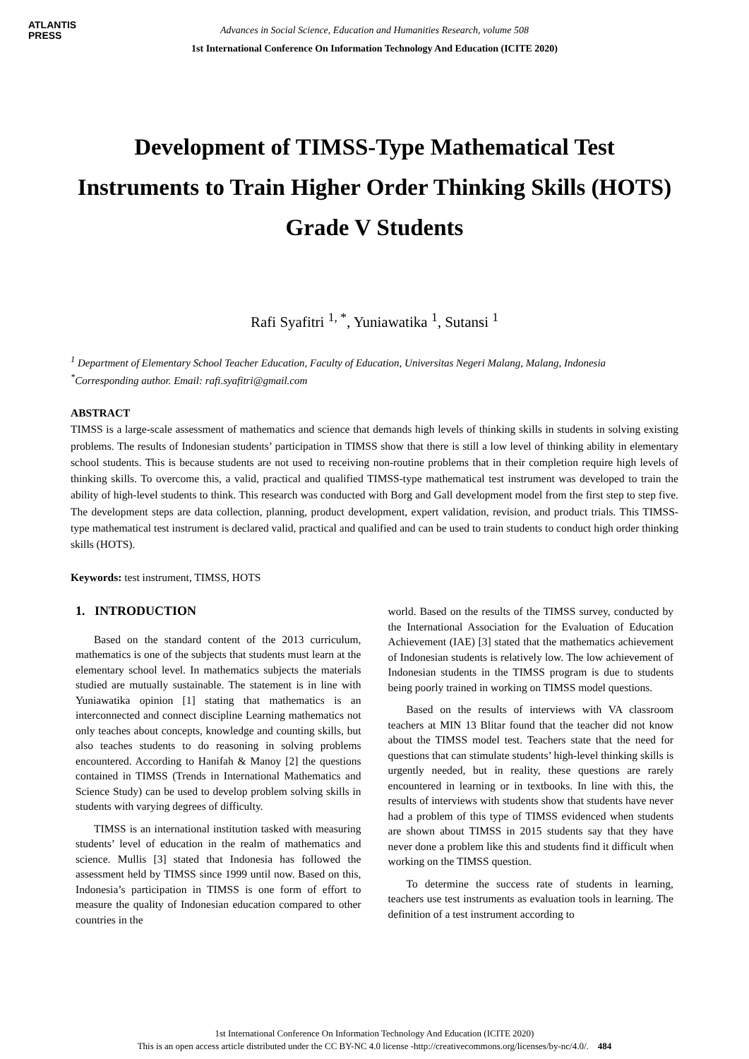ATLANTIS
PRESS
Advances in Social Science, Education and Humanities Research, volume 508
1st International Conference On Information Technology And Education (ICITE 2020)
Development of TIMSS-Type Mathematical Test Instruments to Train Higher Order Thinking Skills (HOTS) Grade V Students
Rafi Syafitri <sup>1, *</sup>, Yuniawatika <sup>1</sup>, Sutansi <sup>1</sup>
<sup>1</sup> Department of Elementary School Teacher Education, Faculty of Education, Universitas Negeri Malang, Malang, Indonesia
<sup>*</sup> Corresponding author. Email: rafi.syafitri@gmail.com
ABSTRACT
TIMSS is a large-scale assessment of mathematics and science that demands high levels of thinking skills in students in solving existing problems. The results of Indonesian students’ participation in TIMSS show that there is still a low level of thinking ability in elementary school students. This is because students are not used to receiving non-routine problems that in their completion require high levels of thinking skills. To overcome this, a valid, practical and qualified TIMSS-type mathematical test instrument was developed to train the ability of high-level students to think. This research was conducted with Borg and Gall development model from the first step to step five. The development steps are data collection, planning, product development, expert validation, revision, and product trials. This TIMSS-type mathematical test instrument is declared valid, practical and qualified and can be used to train students to conduct high order thinking skills (HOTS).
Keywords: test instrument, TIMSS, HOTS
1. INTRODUCTION
Based on the standard content of the 2013 curriculum, mathematics is one of the subjects that students must learn at the elementary school level. In mathematics subjects the materials studied are mutually sustainable. The statement is in line with Yuniawatika opinion [1] stating that mathematics is an interconnected and connect discipline Learning mathematics not only teaches about concepts, knowledge and counting skills, but also teaches students to do reasoning in solving problems encountered. According to Hanifah & Manoy [2] the questions contained in TIMSS (Trends in International Mathematics and Science Study) can be used to develop problem solving skills in students with varying degrees of difficulty.
TIMSS is an international institution tasked with measuring students’ level of education in the realm of mathematics and science. Mullis [3] stated that Indonesia has followed the assessment held by TIMSS since 1999 until now. Based on this, Indonesia’s participation in TIMSS is one form of effort to measure the quality of Indonesian education compared to other countries in the
world. Based on the results of the TIMSS survey, conducted by the International Association for the Evaluation of Education Achievement (IAE) [3] stated that the mathematics achievement of Indonesian students is relatively low. The low achievement of Indonesian students in the TIMSS program is due to students being poorly trained in working on TIMSS model questions.
Based on the results of interviews with VA classroom teachers at MIN 13 Blitar found that the teacher did not know about the TIMSS model test. Teachers state that the need for questions that can stimulate students’ high-level thinking skills is urgently needed, but in reality, these questions are rarely encountered in learning or in textbooks. In line with this, the results of interviews with students show that students have never had a problem of this type of TIMSS evidenced when students are shown about TIMSS in 2015 students say that they have never done a problem like this and students find it difficult when working on the TIMSS question.
To determine the success rate of students in learning, teachers use test instruments as evaluation tools in learning. The definition of a test instrument according to
1st International Conference On Information Technology And Education (ICITE 2020)
This is an open access article distributed under the CC BY-NC 4.0 license -http://creativecommons.org/licenses/by-nc/4.0/. 484